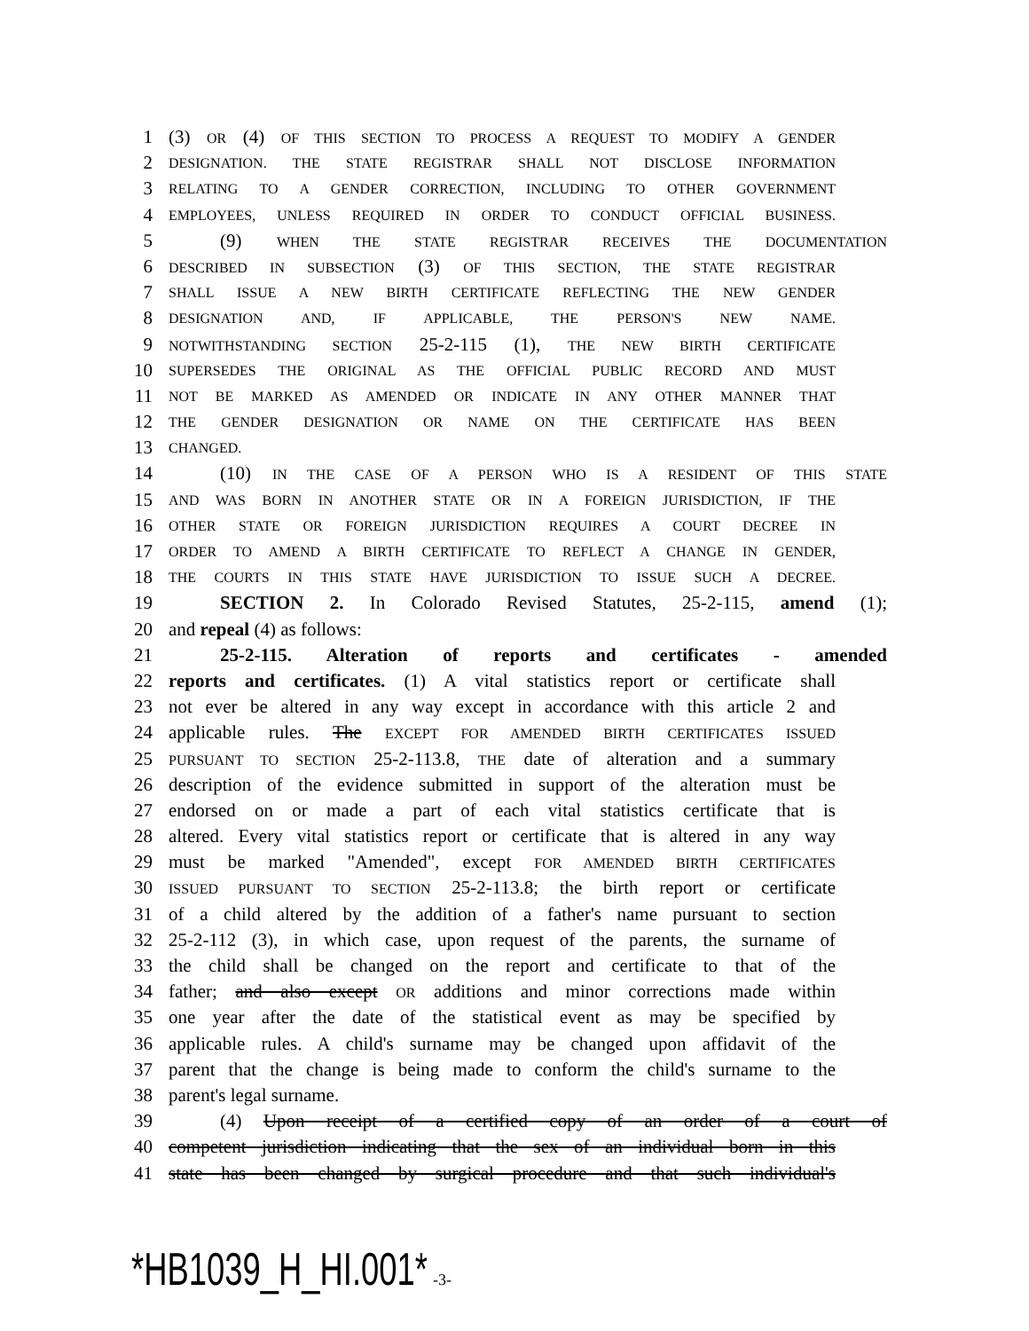1 (3) OR (4) OF THIS SECTION TO PROCESS A REQUEST TO MODIFY A GENDER
2 DESIGNATION. THE STATE REGISTRAR SHALL NOT DISCLOSE INFORMATION
3 RELATING TO A GENDER CORRECTION, INCLUDING TO OTHER GOVERNMENT
4 EMPLOYEES, UNLESS REQUIRED IN ORDER TO CONDUCT OFFICIAL BUSINESS.
5 (9) WHEN THE STATE REGISTRAR RECEIVES THE DOCUMENTATION
6 DESCRIBED IN SUBSECTION (3) OF THIS SECTION, THE STATE REGISTRAR
7 SHALL ISSUE A NEW BIRTH CERTIFICATE REFLECTING THE NEW GENDER
8 DESIGNATION AND, IF APPLICABLE, THE PERSON'S NEW NAME.
9 NOTWITHSTANDING SECTION 25-2-115 (1), THE NEW BIRTH CERTIFICATE
10 SUPERSEDES THE ORIGINAL AS THE OFFICIAL PUBLIC RECORD AND MUST
11 NOT BE MARKED AS AMENDED OR INDICATE IN ANY OTHER MANNER THAT
12 THE GENDER DESIGNATION OR NAME ON THE CERTIFICATE HAS BEEN
13 CHANGED.
14 (10) IN THE CASE OF A PERSON WHO IS A RESIDENT OF THIS STATE
15 AND WAS BORN IN ANOTHER STATE OR IN A FOREIGN JURISDICTION, IF THE
16 OTHER STATE OR FOREIGN JURISDICTION REQUIRES A COURT DECREE IN
17 ORDER TO AMEND A BIRTH CERTIFICATE TO REFLECT A CHANGE IN GENDER,
18 THE COURTS IN THIS STATE HAVE JURISDICTION TO ISSUE SUCH A DECREE.
19 SECTION 2. In Colorado Revised Statutes, 25-2-115, amend (1);
20 and repeal (4) as follows:
21 25-2-115. Alteration of reports and certificates - amended
22 reports and certificates. (1) A vital statistics report or certificate shall
23 not ever be altered in any way except in accordance with this article 2 and
24 applicable rules. The EXCEPT FOR AMENDED BIRTH CERTIFICATES ISSUED
25 PURSUANT TO SECTION 25-2-113.8, THE date of alteration and a summary
26 description of the evidence submitted in support of the alteration must be
27 endorsed on or made a part of each vital statistics certificate that is
28 altered. Every vital statistics report or certificate that is altered in any way
29 must be marked "Amended", except FOR AMENDED BIRTH CERTIFICATES
30 ISSUED PURSUANT TO SECTION 25-2-113.8; the birth report or certificate
31 of a child altered by the addition of a father's name pursuant to section
32 25-2-112 (3), in which case, upon request of the parents, the surname of
33 the child shall be changed on the report and certificate to that of the
34 father; and also except OR additions and minor corrections made within
35 one year after the date of the statistical event as may be specified by
36 applicable rules. A child's surname may be changed upon affidavit of the
37 parent that the change is being made to conform the child's surname to the
38 parent's legal surname.
39 (4) Upon receipt of a certified copy of an order of a court of
40 competent jurisdiction indicating that the sex of an individual born in this
41 state has been changed by surgical procedure and that such individual's
*HB1039_H_HI.001* -3-